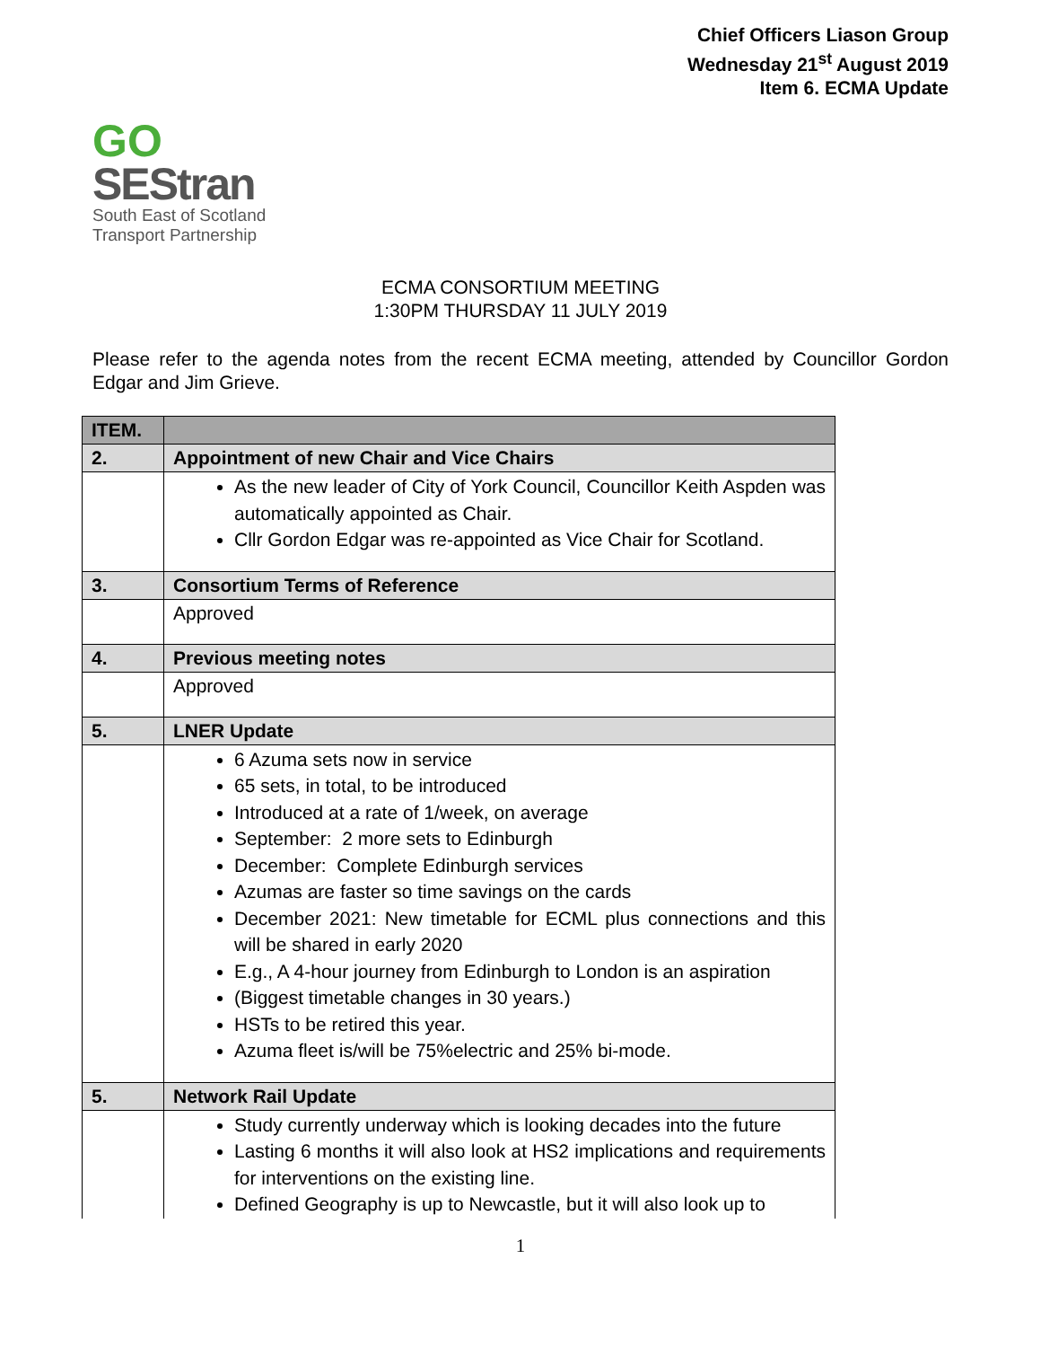Chief Officers Liason Group
Wednesday 21<sup>st</sup> August 2019
Item 6. ECMA Update
GO
SEStran
South East of Scotland
Transport Partnership
ECMA CONSORTIUM MEETING
1:30PM THURSDAY 11 JULY 2019
Please refer to the agenda notes from the recent ECMA meeting, attended by Councillor Gordon Edgar and Jim Grieve.
| ITEM. | |
| --- | --- |
| 2. | Appointment of new Chair and Vice Chairs |
| | As the new leader of City of York Council, Councillor Keith Aspden was automatically appointed as Chair. Cllr Gordon Edgar was re-appointed as Vice Chair for Scotland. |
| 3. | Consortium Terms of Reference |
| | Approved |
| 4. | Previous meeting notes |
| | Approved |
| 5. | LNER Update |
| | 6 Azuma sets now in service 65 sets, in total, to be introduced Introduced at a rate of 1/week, on average September: 2 more sets to Edinburgh December: Complete Edinburgh services Azumas are faster so time savings on the cards December 2021: New timetable for ECML plus connections and this will be shared in early 2020 E.g., A 4-hour journey from Edinburgh to London is an aspiration (Biggest timetable changes in 30 years.) HSTs to be retired this year. Azuma fleet is/will be 75%electric and 25% bi-mode. |
| 5. | Network Rail Update |
| | Study currently underway which is looking decades into the future Lasting 6 months it will also look at HS2 implications and requirements for interventions on the existing line. Defined Geography is up to Newcastle, but it will also look up to |
1